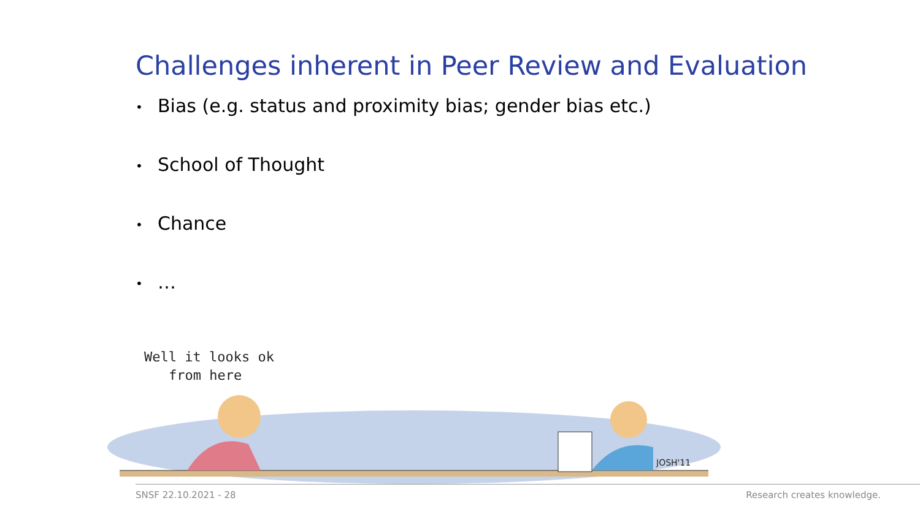Challenges inherent in Peer Review and Evaluation
• Bias (e.g. status and proximity bias; gender bias etc.)
• School of Thought
• Chance
• …
Well it looks ok
from here
JOSH'11
SNSF 22.10.2021 - 28 Research creates knowledge.